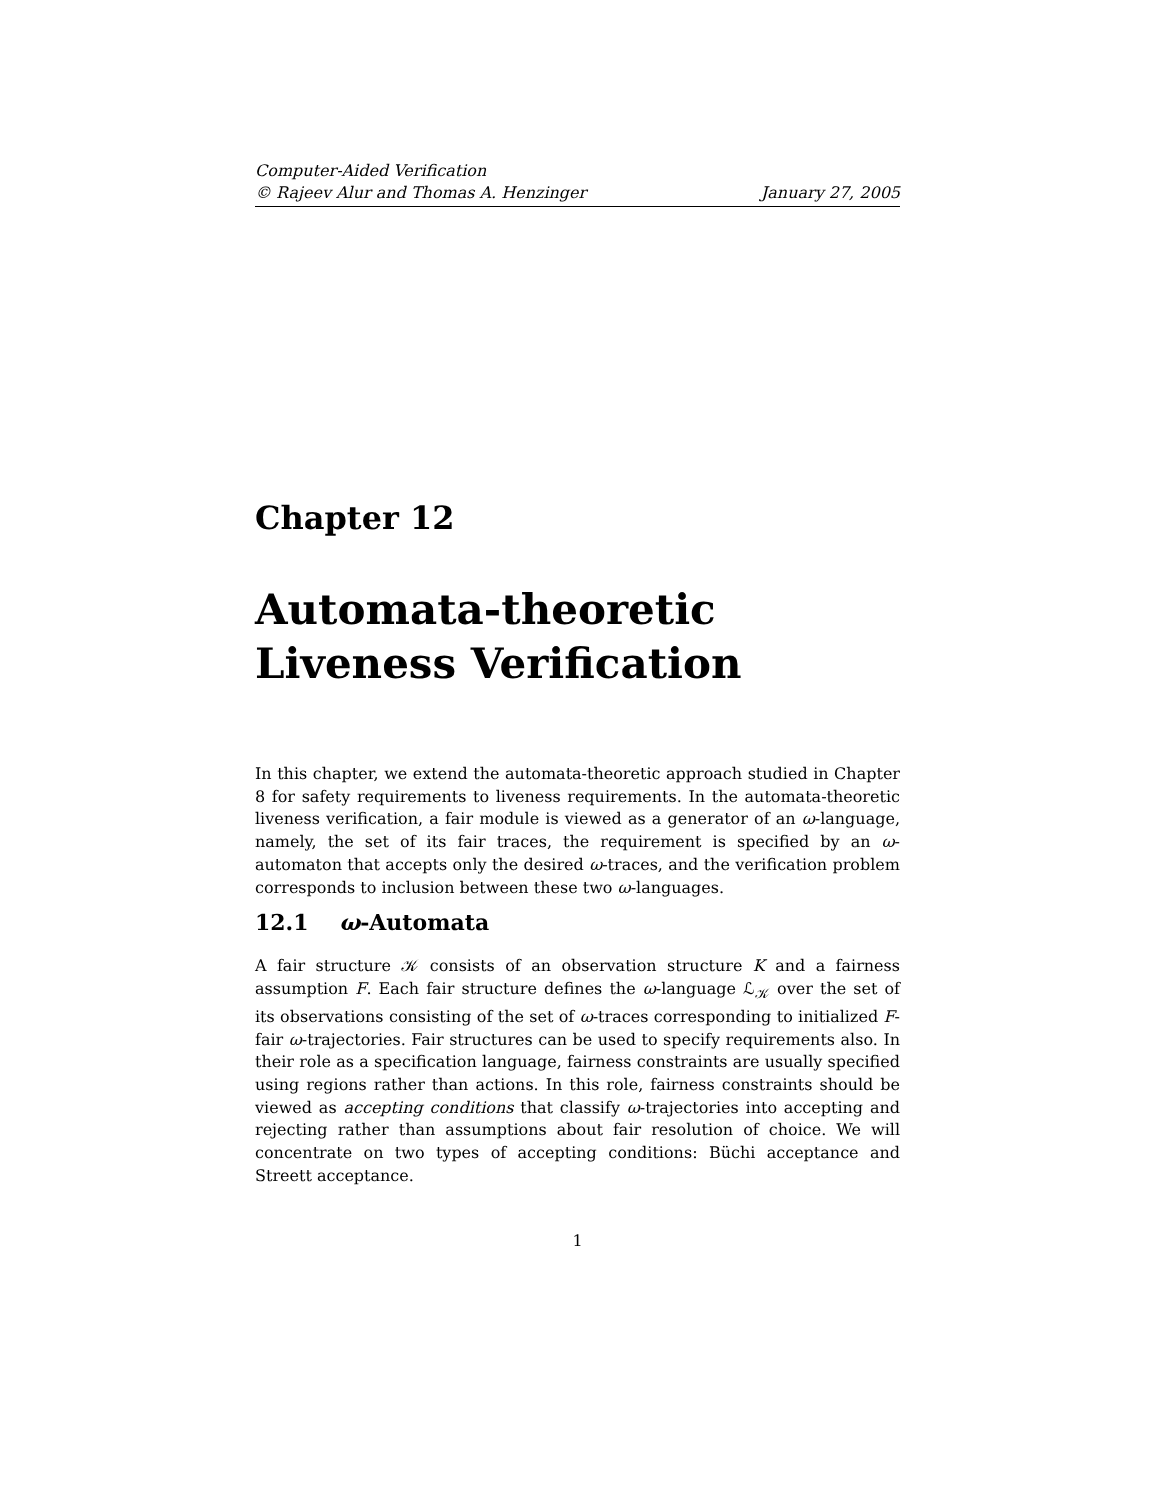Computer-Aided Verification
© Rajeev Alur and Thomas A. Henzinger January 27, 2005
Chapter 12
Automata-theoretic
Liveness Verification
In this chapter, we extend the automata-theoretic approach studied in Chapter 8 for safety requirements to liveness requirements. In the automata-theoretic liveness verification, a fair module is viewed as a generator of an ω-language, namely, the set of its fair traces, the requirement is specified by an ω-automaton that accepts only the desired ω-traces, and the verification problem corresponds to inclusion between these two ω-languages.
12.1 ω-Automata
A fair structure 𝒦 consists of an observation structure K and a fairness assumption F. Each fair structure defines the ω-language ℒ<sub>𝒦</sub> over the set of its observations consisting of the set of ω-traces corresponding to initialized F-fair ω-trajectories. Fair structures can be used to specify requirements also. In their role as a specification language, fairness constraints are usually specified using regions rather than actions. In this role, fairness constraints should be viewed as accepting conditions that classify ω-trajectories into accepting and rejecting rather than assumptions about fair resolution of choice. We will concentrate on two types of accepting conditions: Büchi acceptance and Streett acceptance.
1